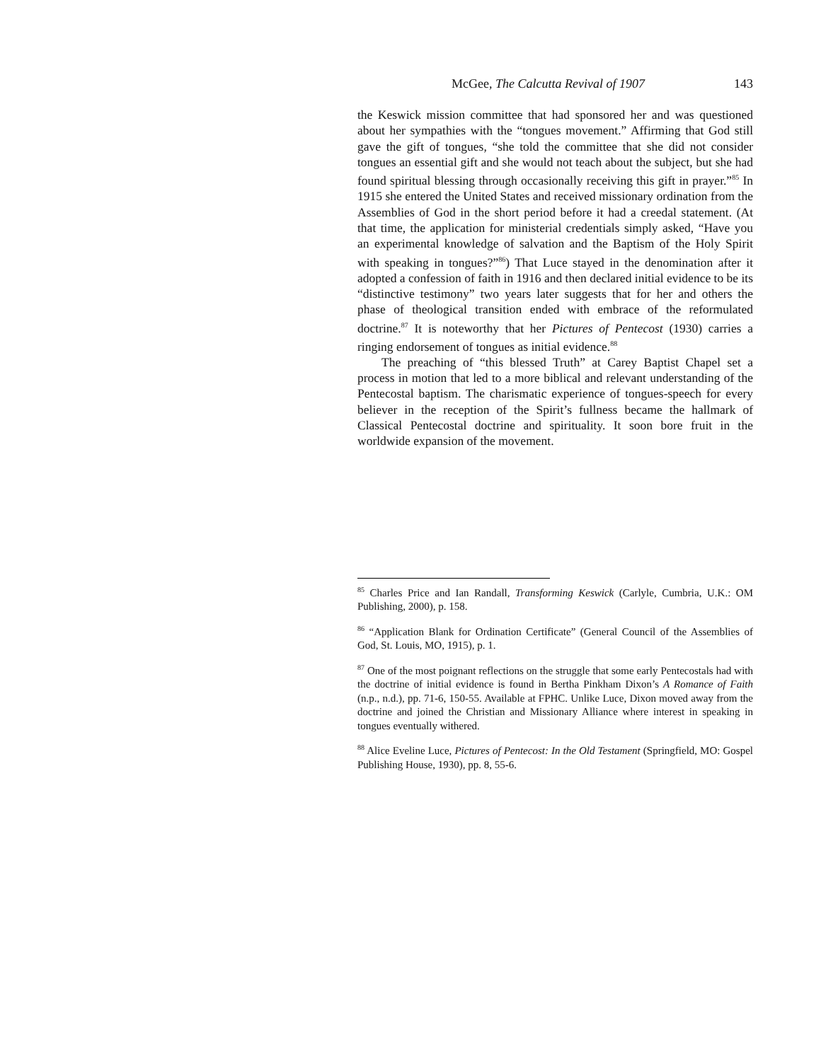McGee, The Calcutta Revival of 1907 143
the Keswick mission committee that had sponsored her and was questioned about her sympathies with the “tongues movement.” Affirming that God still gave the gift of tongues, “she told the committee that she did not consider tongues an essential gift and she would not teach about the subject, but she had found spiritual blessing through occasionally receiving this gift in prayer.”<sup>85</sup> In 1915 she entered the United States and received missionary ordination from the Assemblies of God in the short period before it had a creedal statement. (At that time, the application for ministerial credentials simply asked, “Have you an experimental knowledge of salvation and the Baptism of the Holy Spirit with speaking in tongues?”<sup>86</sup>) That Luce stayed in the denomination after it adopted a confession of faith in 1916 and then declared initial evidence to be its “distinctive testimony” two years later suggests that for her and others the phase of theological transition ended with embrace of the reformulated doctrine.<sup>87</sup> It is noteworthy that her Pictures of Pentecost (1930) carries a ringing endorsement of tongues as initial evidence.<sup>88</sup>
The preaching of “this blessed Truth” at Carey Baptist Chapel set a process in motion that led to a more biblical and relevant understanding of the Pentecostal baptism. The charismatic experience of tongues-speech for every believer in the reception of the Spirit’s fullness became the hallmark of Classical Pentecostal doctrine and spirituality. It soon bore fruit in the worldwide expansion of the movement.
<sup>85</sup> Charles Price and Ian Randall, Transforming Keswick (Carlyle, Cumbria, U.K.: OM Publishing, 2000), p. 158.
<sup>86</sup> “Application Blank for Ordination Certificate” (General Council of the Assemblies of God, St. Louis, MO, 1915), p. 1.
<sup>87</sup> One of the most poignant reflections on the struggle that some early Pentecostals had with the doctrine of initial evidence is found in Bertha Pinkham Dixon’s A Romance of Faith (n.p., n.d.), pp. 71-6, 150-55. Available at FPHC. Unlike Luce, Dixon moved away from the doctrine and joined the Christian and Missionary Alliance where interest in speaking in tongues eventually withered.
<sup>88</sup> Alice Eveline Luce, Pictures of Pentecost: In the Old Testament (Springfield, MO: Gospel Publishing House, 1930), pp. 8, 55-6.